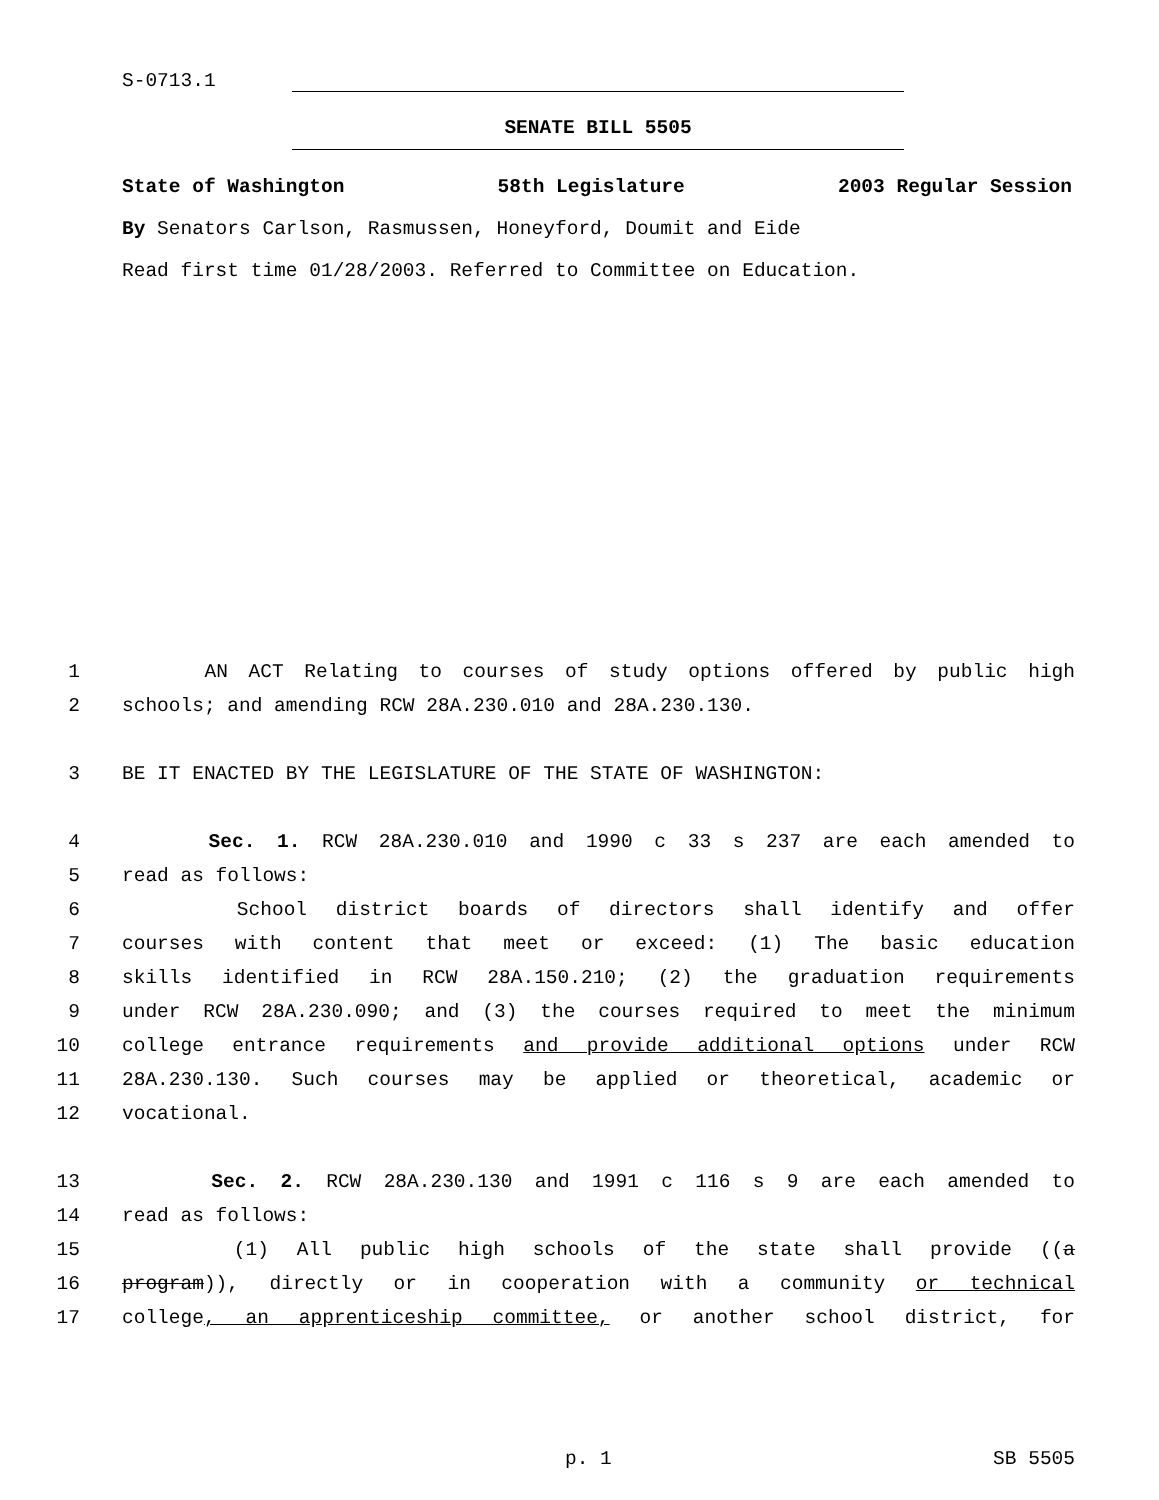S-0713.1
SENATE BILL 5505
State of Washington 58th Legislature 2003 Regular Session
By Senators Carlson, Rasmussen, Honeyford, Doumit and Eide
Read first time 01/28/2003. Referred to Committee on Education.
1 AN ACT Relating to courses of study options offered by public high
2 schools; and amending RCW 28A.230.010 and 28A.230.130.
3 BE IT ENACTED BY THE LEGISLATURE OF THE STATE OF WASHINGTON:
4 Sec. 1. RCW 28A.230.010 and 1990 c 33 s 237 are each amended to
5 read as follows:
6 School district boards of directors shall identify and offer
7 courses with content that meet or exceed: (1) The basic education
8 skills identified in RCW 28A.150.210; (2) the graduation requirements
9 under RCW 28A.230.090; and (3) the courses required to meet the minimum
10 college entrance requirements and provide additional options under RCW
11 28A.230.130. Such courses may be applied or theoretical, academic or
12 vocational.
13 Sec. 2. RCW 28A.230.130 and 1991 c 116 s 9 are each amended to
14 read as follows:
15 (1) All public high schools of the state shall provide ((a
16 program)), directly or in cooperation with a community or technical
17 college, an apprenticeship committee, or another school district, for
p. 1 SB 5505